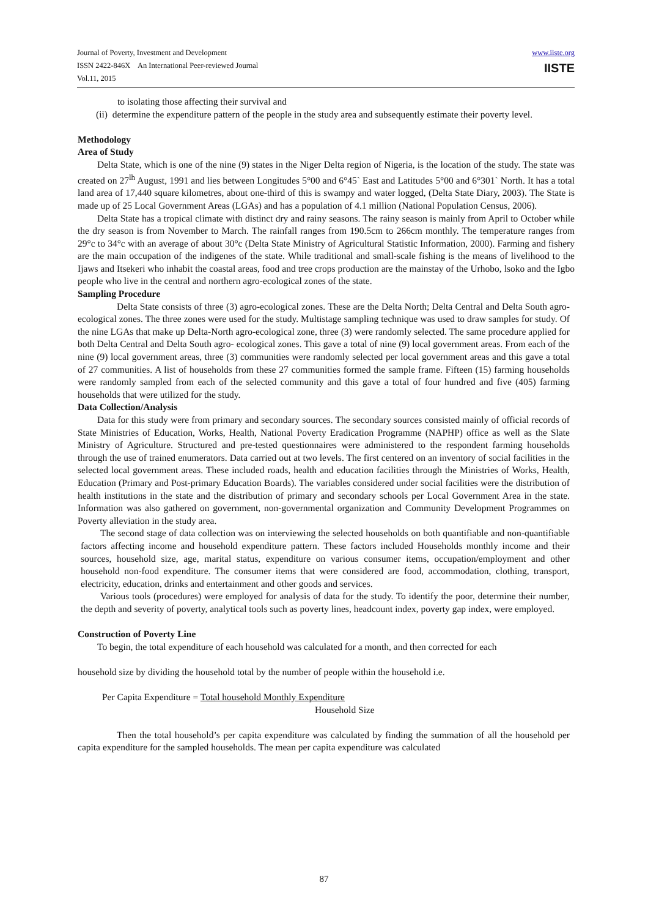Journal of Poverty, Investment and Development
ISSN 2422-846X An International Peer-reviewed Journal
Vol.11, 2015
www.iiste.org
IISTE
to isolating those affecting their survival and
(ii) determine the expenditure pattern of the people in the study area and subsequently estimate their poverty level.
Methodology
Area of Study
Delta State, which is one of the nine (9) states in the Niger Delta region of Nigeria, is the location of the study. The state was created on 27<sup>lh</sup> August, 1991 and lies between Longitudes 5°00 and 6°45` East and Latitudes 5°00 and 6°301` North. It has a total land area of 17,440 square kilometres, about one-third of this is swampy and water logged, (Delta State Diary, 2003). The State is made up of 25 Local Government Areas (LGAs) and has a population of 4.1 million (National Population Census, 2006).
Delta State has a tropical climate with distinct dry and rainy seasons. The rainy season is mainly from April to October while the dry season is from November to March. The rainfall ranges from 190.5cm to 266cm monthly. The temperature ranges from 29°c to 34°c with an average of about 30°c (Delta State Ministry of Agricultural Statistic Information, 2000). Farming and fishery are the main occupation of the indigenes of the state. While traditional and small-scale fishing is the means of livelihood to the Ijaws and Itsekeri who inhabit the coastal areas, food and tree crops production are the mainstay of the Urhobo, lsoko and the Igbo people who live in the central and northern agro-ecological zones of the state.
Sampling Procedure
Delta State consists of three (3) agro-ecological zones. These are the Delta North; Delta Central and Delta South agro-ecological zones. The three zones were used for the study. Multistage sampling technique was used to draw samples for study. Of the nine LGAs that make up Delta-North agro-ecological zone, three (3) were randomly selected. The same procedure applied for both Delta Central and Delta South agro- ecological zones. This gave a total of nine (9) local government areas. From each of the nine (9) local government areas, three (3) communities were randomly selected per local government areas and this gave a total of 27 communities. A list of households from these 27 communities formed the sample frame. Fifteen (15) farming households were randomly sampled from each of the selected community and this gave a total of four hundred and five (405) farming households that were utilized for the study.
Data Collection/Analysis
Data for this study were from primary and secondary sources. The secondary sources consisted mainly of official records of State Ministries of Education, Works, Health, National Poverty Eradication Programme (NAPHP) office as well as the Slate Ministry of Agriculture. Structured and pre-tested questionnaires were administered to the respondent farming households through the use of trained enumerators. Data carried out at two levels. The first centered on an inventory of social facilities in the selected local government areas. These included roads, health and education facilities through the Ministries of Works, Health, Education (Primary and Post-primary Education Boards). The variables considered under social facilities were the distribution of health institutions in the state and the distribution of primary and secondary schools per Local Government Area in the state. Information was also gathered on government, non-governmental organization and Community Development Programmes on Poverty alleviation in the study area.
The second stage of data collection was on interviewing the selected households on both quantifiable and non-quantifiable factors affecting income and household expenditure pattern. These factors included Households monthly income and their sources, household size, age, marital status, expenditure on various consumer items, occupation/employment and other household non-food expenditure. The consumer items that were considered are food, accommodation, clothing, transport, electricity, education, drinks and entertainment and other goods and services.
Various tools (procedures) were employed for analysis of data for the study. To identify the poor, determine their number, the depth and severity of poverty, analytical tools such as poverty lines, headcount index, poverty gap index, were employed.
Construction of Poverty Line
To begin, the total expenditure of each household was calculated for a month, and then corrected for each
household size by dividing the household total by the number of people within the household i.e.
Per Capita Expenditure = Total household Monthly Expenditure
Household Size
Then the total household’s per capita expenditure was calculated by finding the summation of all the household per capita expenditure for the sampled households. The mean per capita expenditure was calculated
87